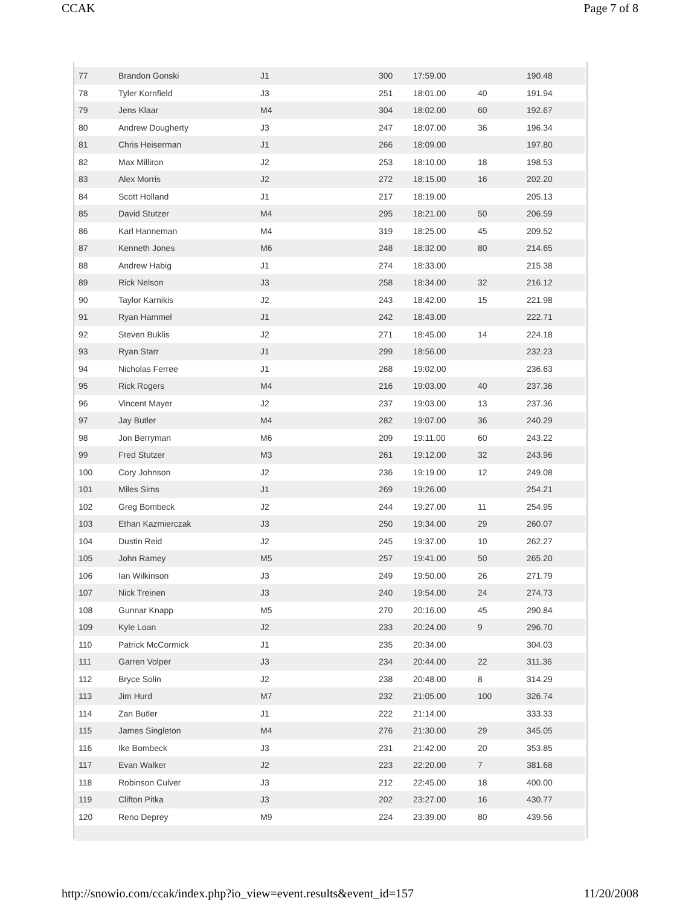CCAK Page 7 of 8
| 77 | Brandon Gonski | J1 | 300 | 17:59.00 | | 190.48 |
| 78 | Tyler Kornfield | J3 | 251 | 18:01.00 | 40 | 191.94 |
| 79 | Jens Klaar | M4 | 304 | 18:02.00 | 60 | 192.67 |
| 80 | Andrew Dougherty | J3 | 247 | 18:07.00 | 36 | 196.34 |
| 81 | Chris Heiserman | J1 | 266 | 18:09.00 | | 197.80 |
| 82 | Max Milliron | J2 | 253 | 18:10.00 | 18 | 198.53 |
| 83 | Alex Morris | J2 | 272 | 18:15.00 | 16 | 202.20 |
| 84 | Scott Holland | J1 | 217 | 18:19.00 | | 205.13 |
| 85 | David Stutzer | M4 | 295 | 18:21.00 | 50 | 206.59 |
| 86 | Karl Hanneman | M4 | 319 | 18:25.00 | 45 | 209.52 |
| 87 | Kenneth Jones | M6 | 248 | 18:32.00 | 80 | 214.65 |
| 88 | Andrew Habig | J1 | 274 | 18:33.00 | | 215.38 |
| 89 | Rick Nelson | J3 | 258 | 18:34.00 | 32 | 216.12 |
| 90 | Taylor Karnikis | J2 | 243 | 18:42.00 | 15 | 221.98 |
| 91 | Ryan Hammel | J1 | 242 | 18:43.00 | | 222.71 |
| 92 | Steven Buklis | J2 | 271 | 18:45.00 | 14 | 224.18 |
| 93 | Ryan Starr | J1 | 299 | 18:56.00 | | 232.23 |
| 94 | Nicholas Ferree | J1 | 268 | 19:02.00 | | 236.63 |
| 95 | Rick Rogers | M4 | 216 | 19:03.00 | 40 | 237.36 |
| 96 | Vincent Mayer | J2 | 237 | 19:03.00 | 13 | 237.36 |
| 97 | Jay Butler | M4 | 282 | 19:07.00 | 36 | 240.29 |
| 98 | Jon Berryman | M6 | 209 | 19:11.00 | 60 | 243.22 |
| 99 | Fred Stutzer | M3 | 261 | 19:12.00 | 32 | 243.96 |
| 100 | Cory Johnson | J2 | 236 | 19:19.00 | 12 | 249.08 |
| 101 | Miles Sims | J1 | 269 | 19:26.00 | | 254.21 |
| 102 | Greg Bombeck | J2 | 244 | 19:27.00 | 11 | 254.95 |
| 103 | Ethan Kazmierczak | J3 | 250 | 19:34.00 | 29 | 260.07 |
| 104 | Dustin Reid | J2 | 245 | 19:37.00 | 10 | 262.27 |
| 105 | John Ramey | M5 | 257 | 19:41.00 | 50 | 265.20 |
| 106 | Ian Wilkinson | J3 | 249 | 19:50.00 | 26 | 271.79 |
| 107 | Nick Treinen | J3 | 240 | 19:54.00 | 24 | 274.73 |
| 108 | Gunnar Knapp | M5 | 270 | 20:16.00 | 45 | 290.84 |
| 109 | Kyle Loan | J2 | 233 | 20:24.00 | 9 | 296.70 |
| 110 | Patrick McCormick | J1 | 235 | 20:34.00 | | 304.03 |
| 111 | Garren Volper | J3 | 234 | 20:44.00 | 22 | 311.36 |
| 112 | Bryce Solin | J2 | 238 | 20:48.00 | 8 | 314.29 |
| 113 | Jim Hurd | M7 | 232 | 21:05.00 | 100 | 326.74 |
| 114 | Zan Butler | J1 | 222 | 21:14.00 | | 333.33 |
| 115 | James Singleton | M4 | 276 | 21:30.00 | 29 | 345.05 |
| 116 | Ike Bombeck | J3 | 231 | 21:42.00 | 20 | 353.85 |
| 117 | Evan Walker | J2 | 223 | 22:20.00 | 7 | 381.68 |
| 118 | Robinson Culver | J3 | 212 | 22:45.00 | 18 | 400.00 |
| 119 | Clifton Pitka | J3 | 202 | 23:27.00 | 16 | 430.77 |
| 120 | Reno Deprey | M9 | 224 | 23:39.00 | 80 | 439.56 |
http://snowio.com/ccak/index.php?io_view=event.results&event_id=157 11/20/2008